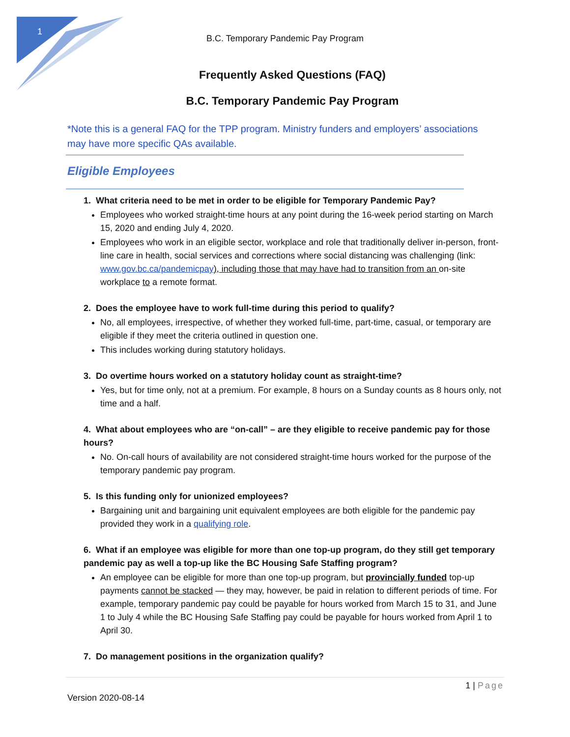1
B.C. Temporary Pandemic Pay Program
Frequently Asked Questions (FAQ)
B.C. Temporary Pandemic Pay Program
*Note this is a general FAQ for the TPP program. Ministry funders and employers’ associations may have more specific QAs available.
Eligible Employees
1. What criteria need to be met in order to be eligible for Temporary Pandemic Pay?
Employees who worked straight-time hours at any point during the 16-week period starting on March 15, 2020 and ending July 4, 2020.
Employees who work in an eligible sector, workplace and role that traditionally deliver in-person, front-line care in health, social services and corrections where social distancing was challenging (link: www.gov.bc.ca/pandemicpay), including those that may have had to transition from an on-site workplace to a remote format.
2. Does the employee have to work full-time during this period to qualify?
No, all employees, irrespective, of whether they worked full-time, part-time, casual, or temporary are eligible if they meet the criteria outlined in question one.
This includes working during statutory holidays.
3. Do overtime hours worked on a statutory holiday count as straight-time?
Yes, but for time only, not at a premium. For example, 8 hours on a Sunday counts as 8 hours only, not time and a half.
4. What about employees who are “on-call” – are they eligible to receive pandemic pay for those hours?
No. On-call hours of availability are not considered straight-time hours worked for the purpose of the temporary pandemic pay program.
5. Is this funding only for unionized employees?
Bargaining unit and bargaining unit equivalent employees are both eligible for the pandemic pay provided they work in a qualifying role.
6. What if an employee was eligible for more than one top-up program, do they still get temporary pandemic pay as well a top-up like the BC Housing Safe Staffing program?
An employee can be eligible for more than one top-up program, but provincially funded top-up payments cannot be stacked — they may, however, be paid in relation to different periods of time. For example, temporary pandemic pay could be payable for hours worked from March 15 to 31, and June 1 to July 4 while the BC Housing Safe Staffing pay could be payable for hours worked from April 1 to April 30.
7. Do management positions in the organization qualify?
1 | Page
Version 2020-08-14